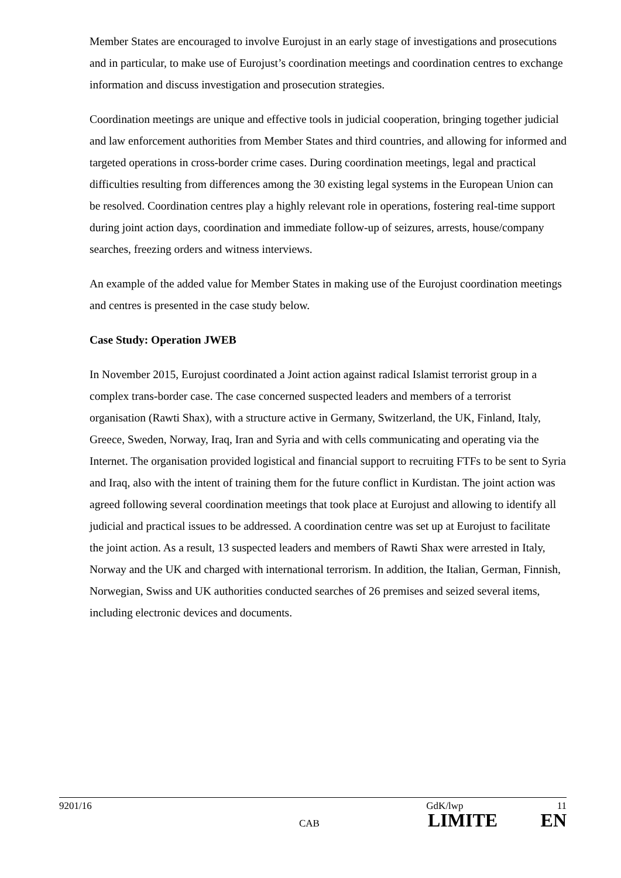Member States are encouraged to involve Eurojust in an early stage of investigations and prosecutions and in particular, to make use of Eurojust’s coordination meetings and coordination centres to exchange information and discuss investigation and prosecution strategies.
Coordination meetings are unique and effective tools in judicial cooperation, bringing together judicial and law enforcement authorities from Member States and third countries, and allowing for informed and targeted operations in cross-border crime cases. During coordination meetings, legal and practical difficulties resulting from differences among the 30 existing legal systems in the European Union can be resolved. Coordination centres play a highly relevant role in operations, fostering real-time support during joint action days, coordination and immediate follow-up of seizures, arrests, house/company searches, freezing orders and witness interviews.
An example of the added value for Member States in making use of the Eurojust coordination meetings and centres is presented in the case study below.
Case Study: Operation JWEB
In November 2015, Eurojust coordinated a Joint action against radical Islamist terrorist group in a complex trans-border case. The case concerned suspected leaders and members of a terrorist organisation (Rawti Shax), with a structure active in Germany, Switzerland, the UK, Finland, Italy, Greece, Sweden, Norway, Iraq, Iran and Syria and with cells communicating and operating via the Internet. The organisation provided logistical and financial support to recruiting FTFs to be sent to Syria and Iraq, also with the intent of training them for the future conflict in Kurdistan. The joint action was agreed following several coordination meetings that took place at Eurojust and allowing to identify all judicial and practical issues to be addressed. A coordination centre was set up at Eurojust to facilitate the joint action. As a result, 13 suspected leaders and members of Rawti Shax were arrested in Italy, Norway and the UK and charged with international terrorism. In addition, the Italian, German, Finnish, Norwegian, Swiss and UK authorities conducted searches of 26 premises and seized several items, including electronic devices and documents.
9201/16 GdK/lwp 11
CAB LIMITE EN